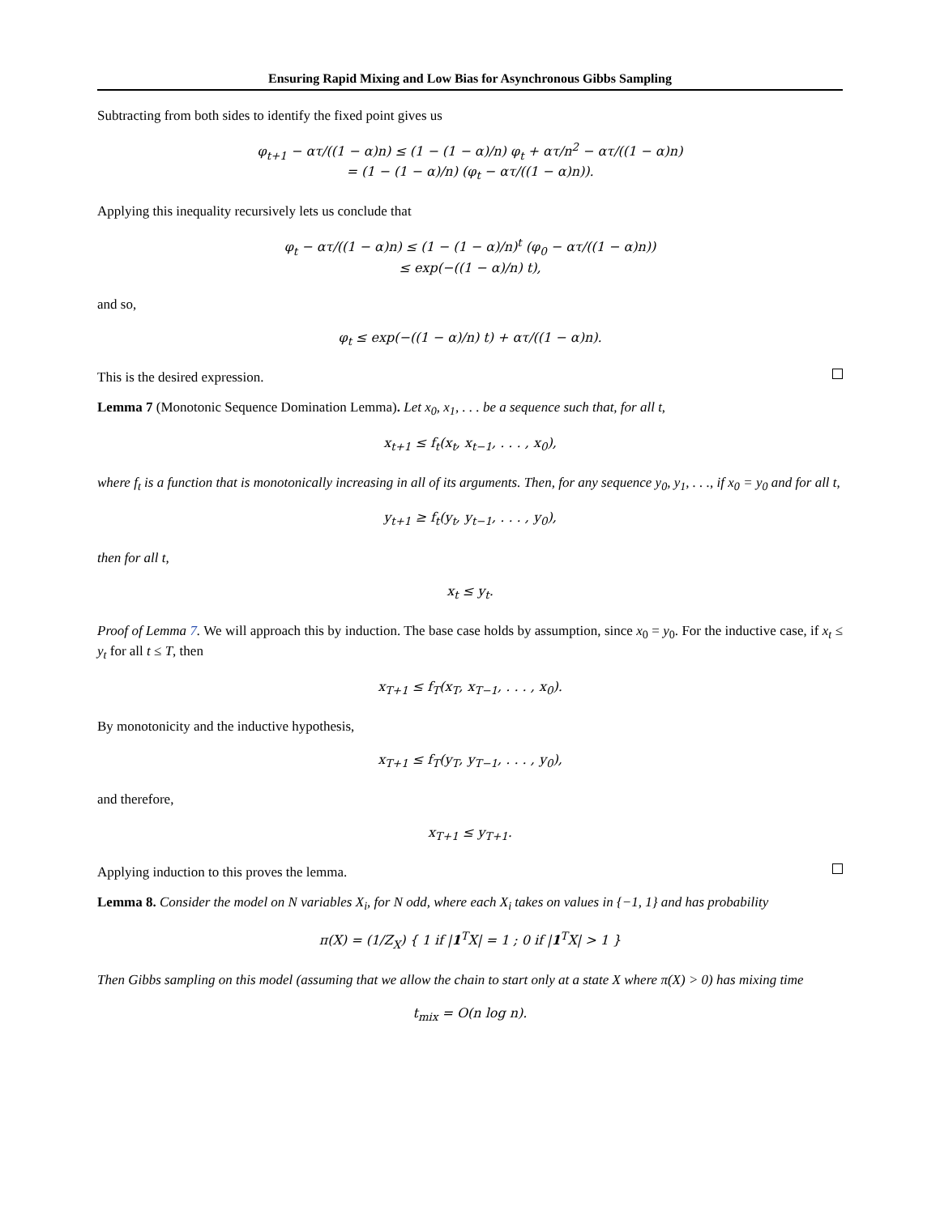Ensuring Rapid Mixing and Low Bias for Asynchronous Gibbs Sampling
Subtracting from both sides to identify the fixed point gives us
φ<sub>t+1</sub> − ατ/((1 − α)n) ≤ (1 − (1 − α)/n) φ<sub>t</sub> + ατ/n<sup>2</sup> − ατ/((1 − α)n)
= (1 − (1 − α)/n) (φ<sub>t</sub> − ατ/((1 − α)n)).
Applying this inequality recursively lets us conclude that
φ<sub>t</sub> − ατ/((1 − α)n) ≤ (1 − (1 − α)/n)<sup>t</sup> (φ<sub>0</sub> − ατ/((1 − α)n))
≤ exp(−((1 − α)/n) t),
and so,
φ<sub>t</sub> ≤ exp(−((1 − α)/n) t) + ατ/((1 − α)n).
This is the desired expression.
Lemma 7 (Monotonic Sequence Domination Lemma). Let x<sub>0</sub>, x<sub>1</sub>, . . . be a sequence such that, for all t,
x<sub>t+1</sub> ≤ f<sub>t</sub>(x<sub>t</sub>, x<sub>t−1</sub>, . . . , x<sub>0</sub>),
where f<sub>t</sub> is a function that is monotonically increasing in all of its arguments. Then, for any sequence y<sub>0</sub>, y<sub>1</sub>, . . ., if x<sub>0</sub> = y<sub>0</sub> and for all t,
y<sub>t+1</sub> ≥ f<sub>t</sub>(y<sub>t</sub>, y<sub>t−1</sub>, . . . , y<sub>0</sub>),
then for all t,
x<sub>t</sub> ≤ y<sub>t</sub>.
Proof of Lemma 7. We will approach this by induction. The base case holds by assumption, since x<sub>0</sub> = y<sub>0</sub>. For the inductive case, if x<sub>t</sub> ≤ y<sub>t</sub> for all t ≤ T, then
x<sub>T+1</sub> ≤ f<sub>T</sub>(x<sub>T</sub>, x<sub>T−1</sub>, . . . , x<sub>0</sub>).
By monotonicity and the inductive hypothesis,
x<sub>T+1</sub> ≤ f<sub>T</sub>(y<sub>T</sub>, y<sub>T−1</sub>, . . . , y<sub>0</sub>),
and therefore,
x<sub>T+1</sub> ≤ y<sub>T+1</sub>.
Applying induction to this proves the lemma.
Lemma 8. Consider the model on N variables X<sub>i</sub>, for N odd, where each X<sub>i</sub> takes on values in {−1, 1} and has probability
π(X) = (1/Z<sub>X</sub>) { 1 if |1<sup>T</sup>X| = 1 ; 0 if |1<sup>T</sup>X| > 1 }
Then Gibbs sampling on this model (assuming that we allow the chain to start only at a state X where π(X) > 0) has mixing time
t<sub>mix</sub> = O(n log n).